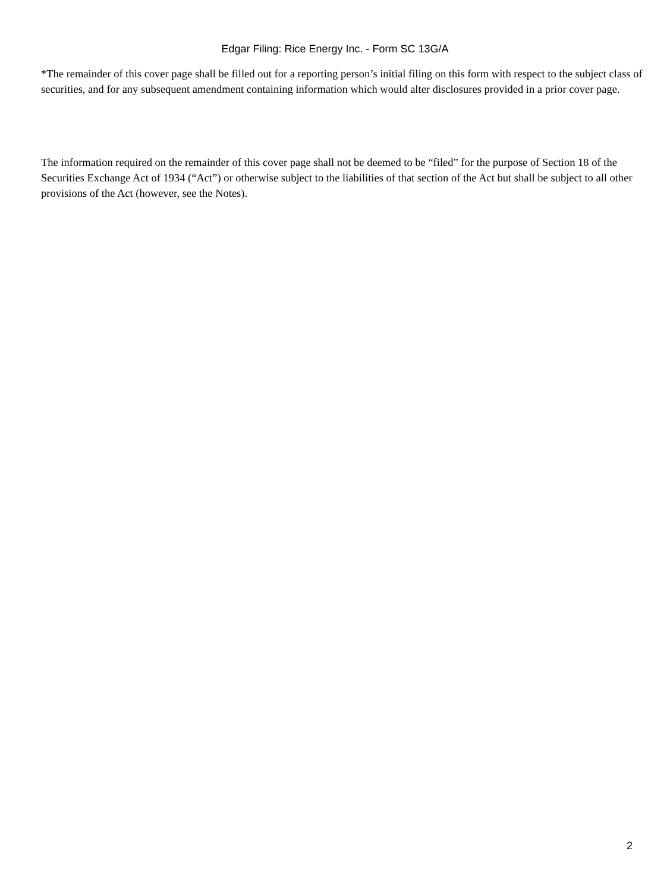Edgar Filing: Rice Energy Inc. - Form SC 13G/A
*The remainder of this cover page shall be filled out for a reporting person’s initial filing on this form with respect to the subject class of securities, and for any subsequent amendment containing information which would alter disclosures provided in a prior cover page.
The information required on the remainder of this cover page shall not be deemed to be “filed” for the purpose of Section 18 of the Securities Exchange Act of 1934 (“Act”) or otherwise subject to the liabilities of that section of the Act but shall be subject to all other provisions of the Act (however, see the Notes).
2